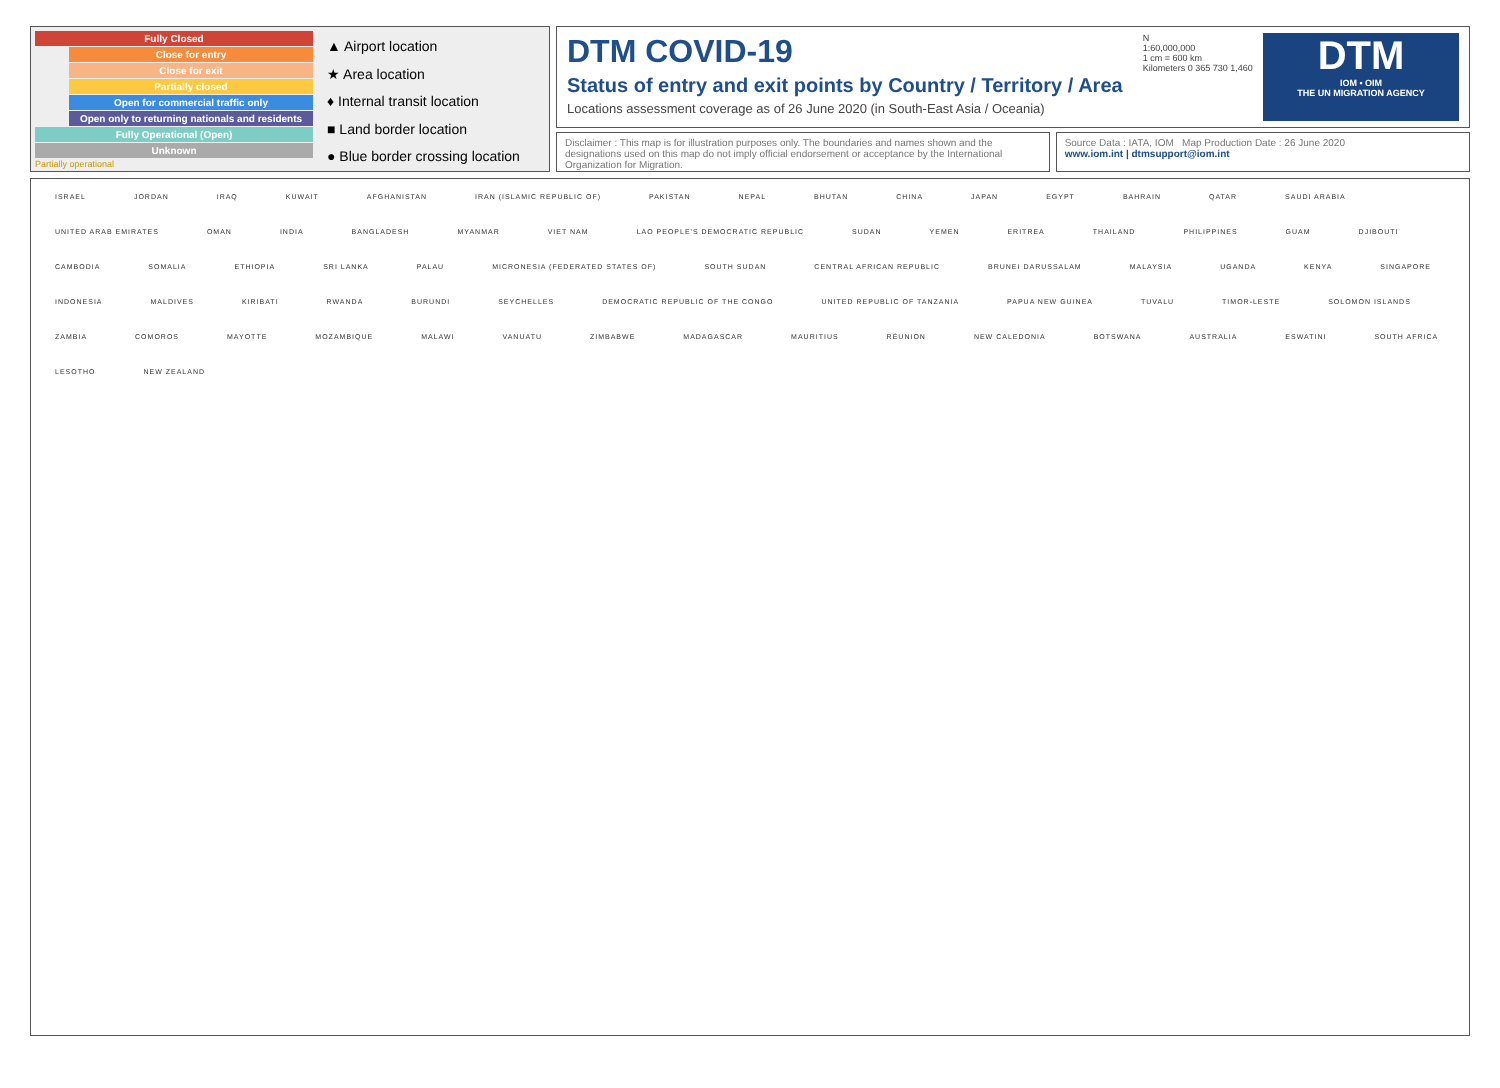Fully Closed
Close for entry
Close for exit
Partially closed
Open for commercial traffic only
Open only to returning nationals and residents
Fully Operational (Open)
Unknown
Partially operational
▲ Airport location
★ Area location
♦ Internal transit location
■ Land border location
● Blue border crossing location
DTM COVID-19
Status of entry and exit points by Country / Territory / Area
Locations assessment coverage as of 26 June 2020 (in South-East Asia / Oceania)
N
1:60,000,000
1 cm = 600 km
Kilometers 0 365 730 1,460
DTM
IOM • OIM
THE UN MIGRATION AGENCY
Disclaimer : This map is for illustration purposes only. The boundaries and names shown and the designations used on this map do not imply official endorsement or acceptance by the International Organization for Migration.
Source Data : IATA, IOM Map Production Date : 26 June 2020
www.iom.int | dtmsupport@iom.int
ISRAEL JORDAN IRAQ KUWAIT AFGHANISTAN IRAN (ISLAMIC REPUBLIC OF) PAKISTAN NEPAL BHUTAN CHINA JAPAN EGYPT BAHRAIN QATAR SAUDI ARABIA UNITED ARAB EMIRATES OMAN INDIA BANGLADESH MYANMAR VIET NAM LAO PEOPLE'S DEMOCRATIC REPUBLIC SUDAN YEMEN ERITREA THAILAND PHILIPPINES GUAM DJIBOUTI CAMBODIA SOMALIA ETHIOPIA SRI LANKA PALAU MICRONESIA (FEDERATED STATES OF) SOUTH SUDAN CENTRAL AFRICAN REPUBLIC BRUNEI DARUSSALAM MALAYSIA UGANDA KENYA SINGAPORE INDONESIA MALDIVES KIRIBATI RWANDA BURUNDI SEYCHELLES DEMOCRATIC REPUBLIC OF THE CONGO UNITED REPUBLIC OF TANZANIA PAPUA NEW GUINEA TUVALU TIMOR-LESTE SOLOMON ISLANDS ZAMBIA COMOROS MAYOTTE MOZAMBIQUE MALAWI VANUATU ZIMBABWE MADAGASCAR MAURITIUS RÉUNION NEW CALEDONIA BOTSWANA AUSTRALIA ESWATINI SOUTH AFRICA LESOTHO NEW ZEALAND